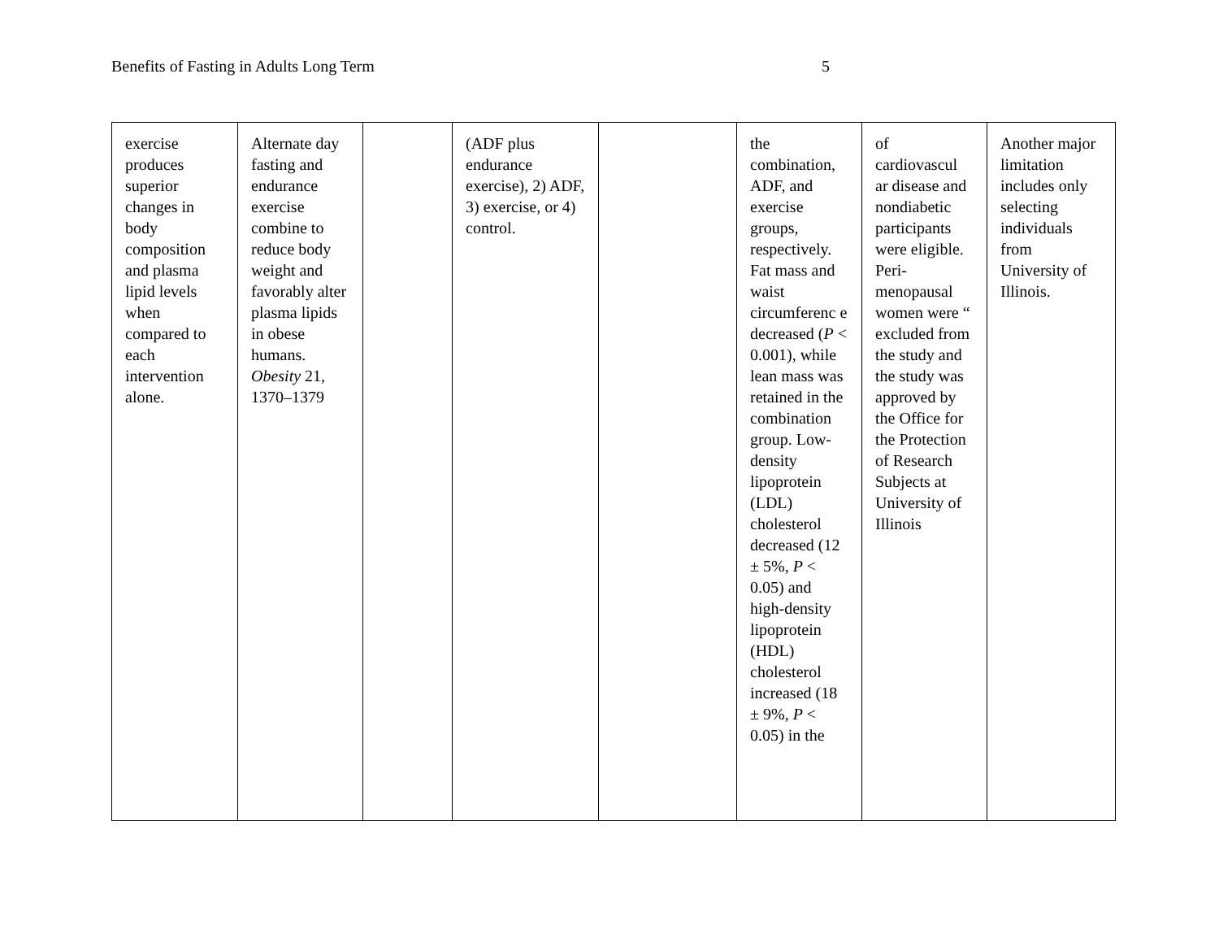Benefits of Fasting in Adults Long Term 5
| exercise produces superior changes in body composition and plasma lipid levels when compared to each intervention alone. | Alternate day fasting and endurance exercise combine to reduce body weight and favorably alter plasma lipids in obese humans. Obesity 21, 1370–1379 | | (ADF plus endurance exercise), 2) ADF, 3) exercise, or 4) control. | | the combination, ADF, and exercise groups, respectively. Fat mass and waist circumferenc e decreased ( P < 0.001), while lean mass was retained in the combination group. Low-density lipoprotein (LDL) cholesterol decreased (12 ± 5%, P < 0.05) and high-density lipoprotein (HDL) cholesterol increased (18 ± 9%, P < 0.05) in the | of cardiovascul ar disease and nondiabetic participants were eligible. Peri-menopausal women were “ excluded from the study and the study was approved by the Office for the Protection of Research Subjects at University of Illinois | Another major limitation includes only selecting individuals from University of Illinois. |